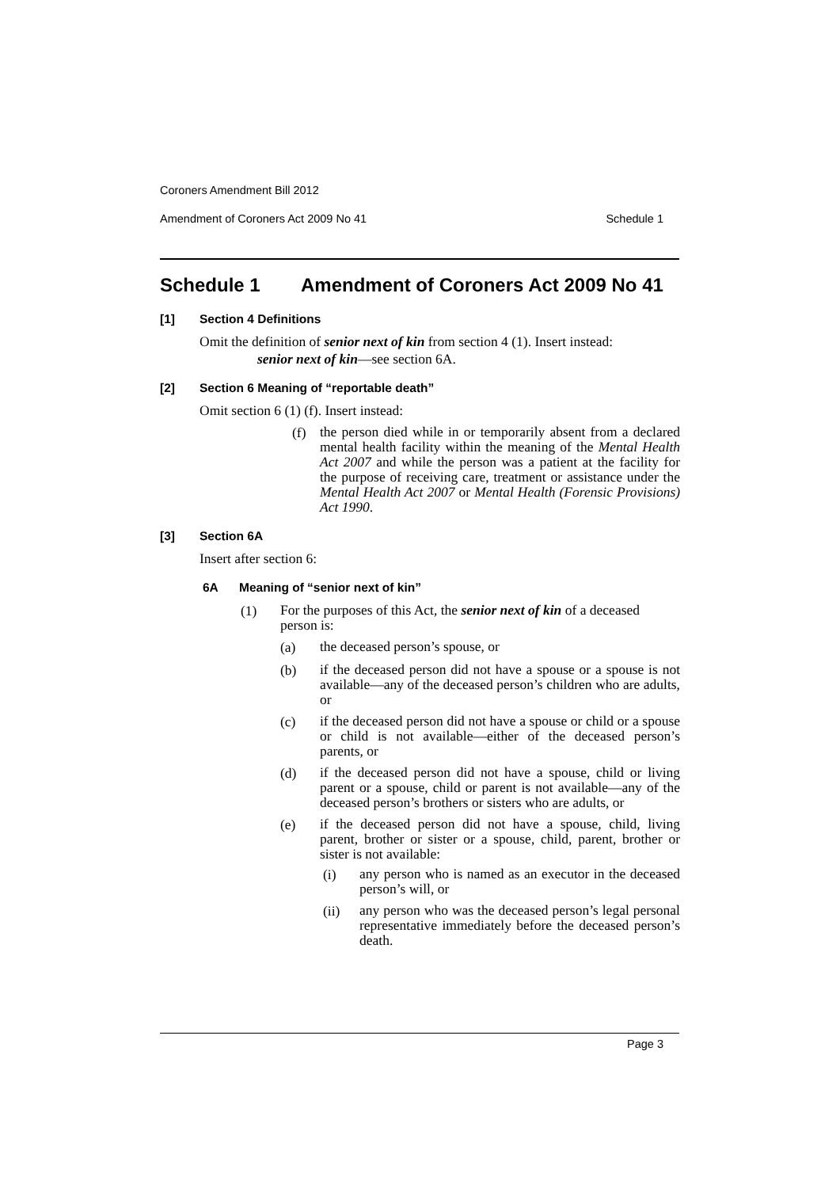Coroners Amendment Bill 2012
Amendment of Coroners Act 2009 No 41 Schedule 1
Schedule 1 Amendment of Coroners Act 2009 No 41
[1] Section 4 Definitions
Omit the definition of senior next of kin from section 4 (1). Insert instead:
senior next of kin—see section 6A.
[2] Section 6 Meaning of “reportable death”
Omit section 6 (1) (f). Insert instead:
(f)
the person died while in or temporarily absent from a declared mental health facility within the meaning of the Mental Health Act 2007 and while the person was a patient at the facility for the purpose of receiving care, treatment or assistance under the Mental Health Act 2007 or Mental Health (Forensic Provisions) Act 1990.
[3] Section 6A
Insert after section 6:
6A Meaning of “senior next of kin”
(1)
For the purposes of this Act, the senior next of kin of a deceased person is:
(a)
the deceased person’s spouse, or
(b)
if the deceased person did not have a spouse or a spouse is not available—any of the deceased person’s children who are adults, or
(c)
if the deceased person did not have a spouse or child or a spouse or child is not available—either of the deceased person’s parents, or
(d)
if the deceased person did not have a spouse, child or living parent or a spouse, child or parent is not available—any of the deceased person’s brothers or sisters who are adults, or
(e)
if the deceased person did not have a spouse, child, living parent, brother or sister or a spouse, child, parent, brother or sister is not available:
(i)
any person who is named as an executor in the deceased person’s will, or
(ii)
any person who was the deceased person’s legal personal representative immediately before the deceased person’s death.
Page 3